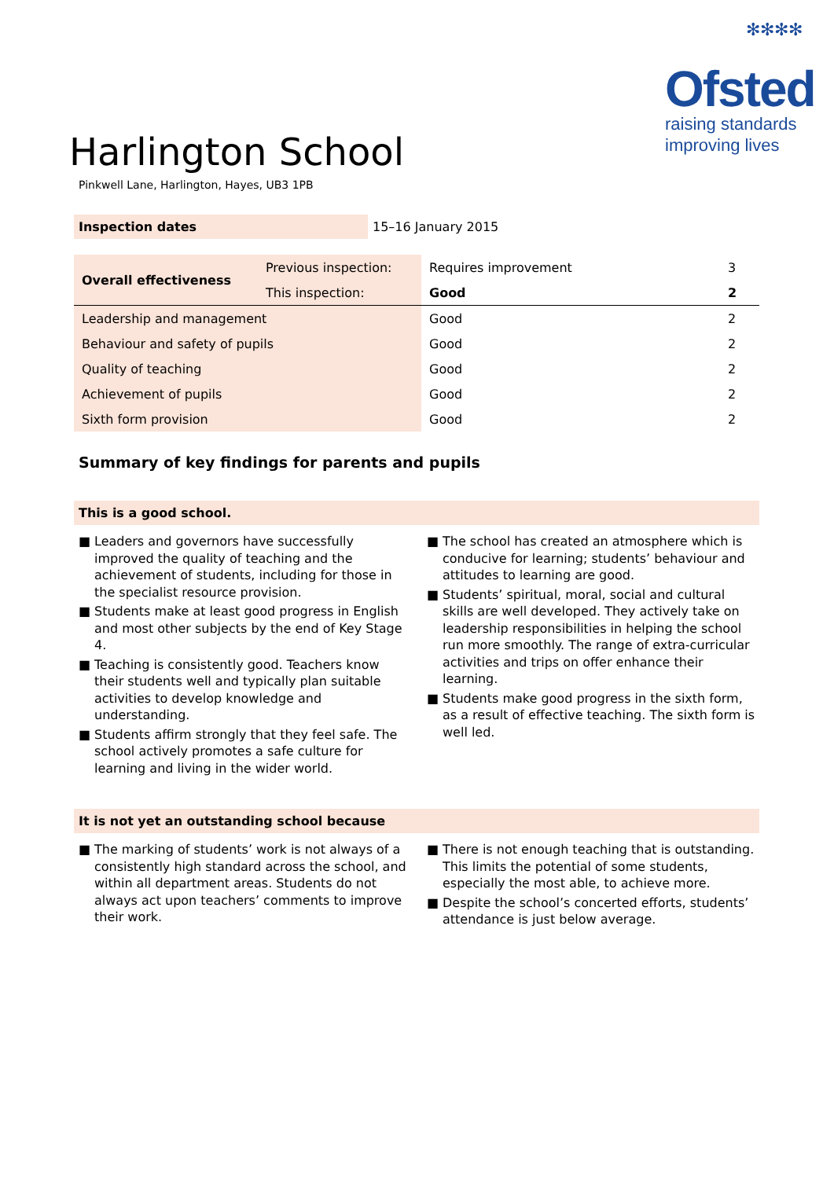✻✻✻✻
Ofsted
raising standards
improving lives
Harlington School
Pinkwell Lane, Harlington, Hayes, UB3 1PB
Inspection dates 15–16 January 2015
| Overall effectiveness | Previous inspection: | Requires improvement | 3 |
| | This inspection: | Good | 2 |
| Leadership and management | | Good | 2 |
| Behaviour and safety of pupils | | Good | 2 |
| Quality of teaching | | Good | 2 |
| Achievement of pupils | | Good | 2 |
| Sixth form provision | | Good | 2 |
Summary of key findings for parents and pupils
This is a good school.
■ Leaders and governors have successfully improved the quality of teaching and the achievement of students, including for those in the specialist resource provision.
■ Students make at least good progress in English and most other subjects by the end of Key Stage 4.
■ Teaching is consistently good. Teachers know their students well and typically plan suitable activities to develop knowledge and understanding.
■ Students affirm strongly that they feel safe. The school actively promotes a safe culture for learning and living in the wider world.
■ The school has created an atmosphere which is conducive for learning; students’ behaviour and attitudes to learning are good.
■ Students’ spiritual, moral, social and cultural skills are well developed. They actively take on leadership responsibilities in helping the school run more smoothly. The range of extra-curricular activities and trips on offer enhance their learning.
■ Students make good progress in the sixth form, as a result of effective teaching. The sixth form is well led.
It is not yet an outstanding school because
■ The marking of students’ work is not always of a consistently high standard across the school, and within all department areas. Students do not always act upon teachers’ comments to improve their work.
■ There is not enough teaching that is outstanding. This limits the potential of some students, especially the most able, to achieve more.
■ Despite the school’s concerted efforts, students’ attendance is just below average.